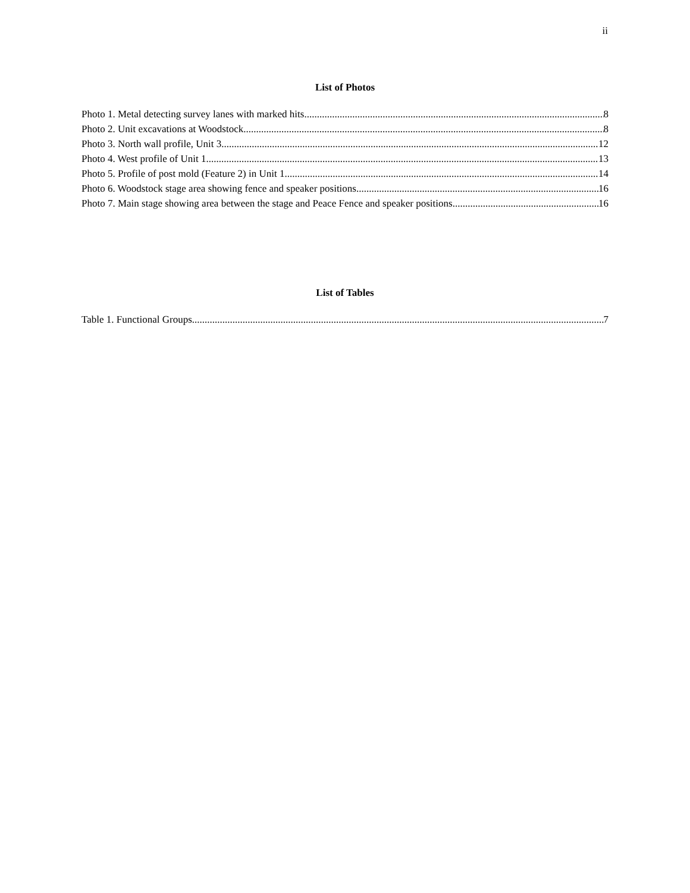ii
List of Photos
Photo 1. Metal detecting survey lanes with marked hits. 8
Photo 2. Unit excavations at Woodstock 8
Photo 3. North wall profile, Unit 3. 12
Photo 4. West profile of Unit 1. 13
Photo 5. Profile of post mold (Feature 2) in Unit 1. 14
Photo 6. Woodstock stage area showing fence and speaker positions 16
Photo 7. Main stage showing area between the stage and Peace Fence and speaker positions 16
List of Tables
Table 1. Functional Groups 7